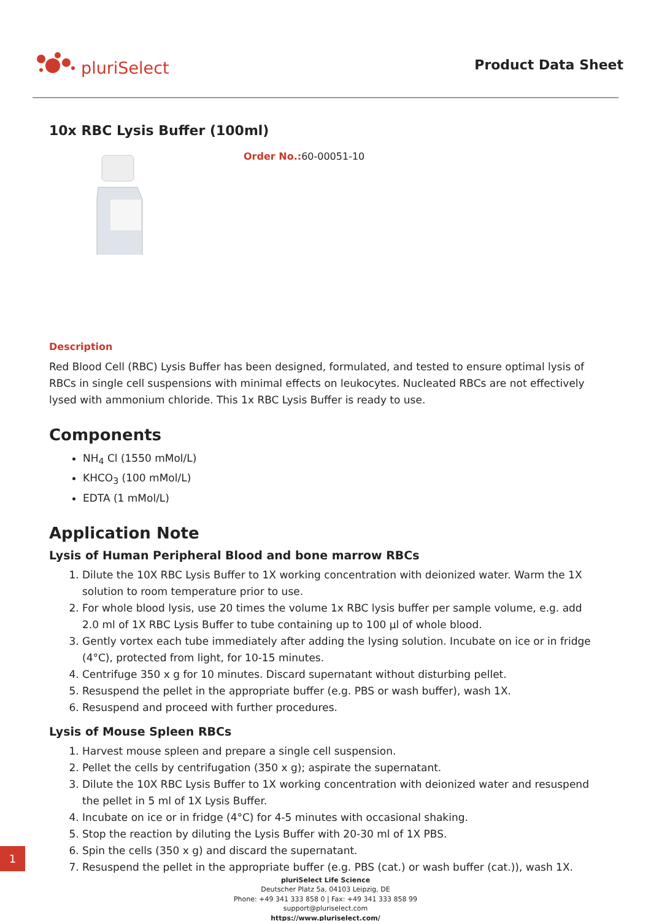pluriSelect
Product Data Sheet
10x RBC Lysis Buffer (100ml)
Order No.: 60-00051-10
Description
Red Blood Cell (RBC) Lysis Buffer has been designed, formulated, and tested to ensure optimal lysis of RBCs in single cell suspensions with minimal effects on leukocytes. Nucleated RBCs are not effectively lysed with ammonium chloride. This 1x RBC Lysis Buffer is ready to use.
Components
NH<sub>4</sub> Cl (1550 mMol/L)
KHCO<sub>3</sub> (100 mMol/L)
EDTA (1 mMol/L)
Application Note
Lysis of Human Peripheral Blood and bone marrow RBCs
1. Dilute the 10X RBC Lysis Buffer to 1X working concentration with deionized water. Warm the 1X solution to room temperature prior to use.
2. For whole blood lysis, use 20 times the volume 1x RBC lysis buffer per sample volume, e.g. add 2.0 ml of 1X RBC Lysis Buffer to tube containing up to 100 µl of whole blood.
3. Gently vortex each tube immediately after adding the lysing solution. Incubate on ice or in fridge (4°C), protected from light, for 10-15 minutes.
4. Centrifuge 350 x g for 10 minutes. Discard supernatant without disturbing pellet.
5. Resuspend the pellet in the appropriate buffer (e.g. PBS or wash buffer), wash 1X.
6. Resuspend and proceed with further procedures.
Lysis of Mouse Spleen RBCs
1. Harvest mouse spleen and prepare a single cell suspension.
2. Pellet the cells by centrifugation (350 x g); aspirate the supernatant.
3. Dilute the 10X RBC Lysis Buffer to 1X working concentration with deionized water and resuspend the pellet in 5 ml of 1X Lysis Buffer.
4. Incubate on ice or in fridge (4°C) for 4-5 minutes with occasional shaking.
5. Stop the reaction by diluting the Lysis Buffer with 20-30 ml of 1X PBS.
6. Spin the cells (350 x g) and discard the supernatant.
7. Resuspend the pellet in the appropriate buffer (e.g. PBS (cat.) or wash buffer (cat.)), wash 1X.
pluriSelect Life Science
Deutscher Platz 5a, 04103 Leipzig, DE
Phone: +49 341 333 858 0 | Fax: +49 341 333 858 99
support@pluriselect.com
https://www.pluriselect.com/
1